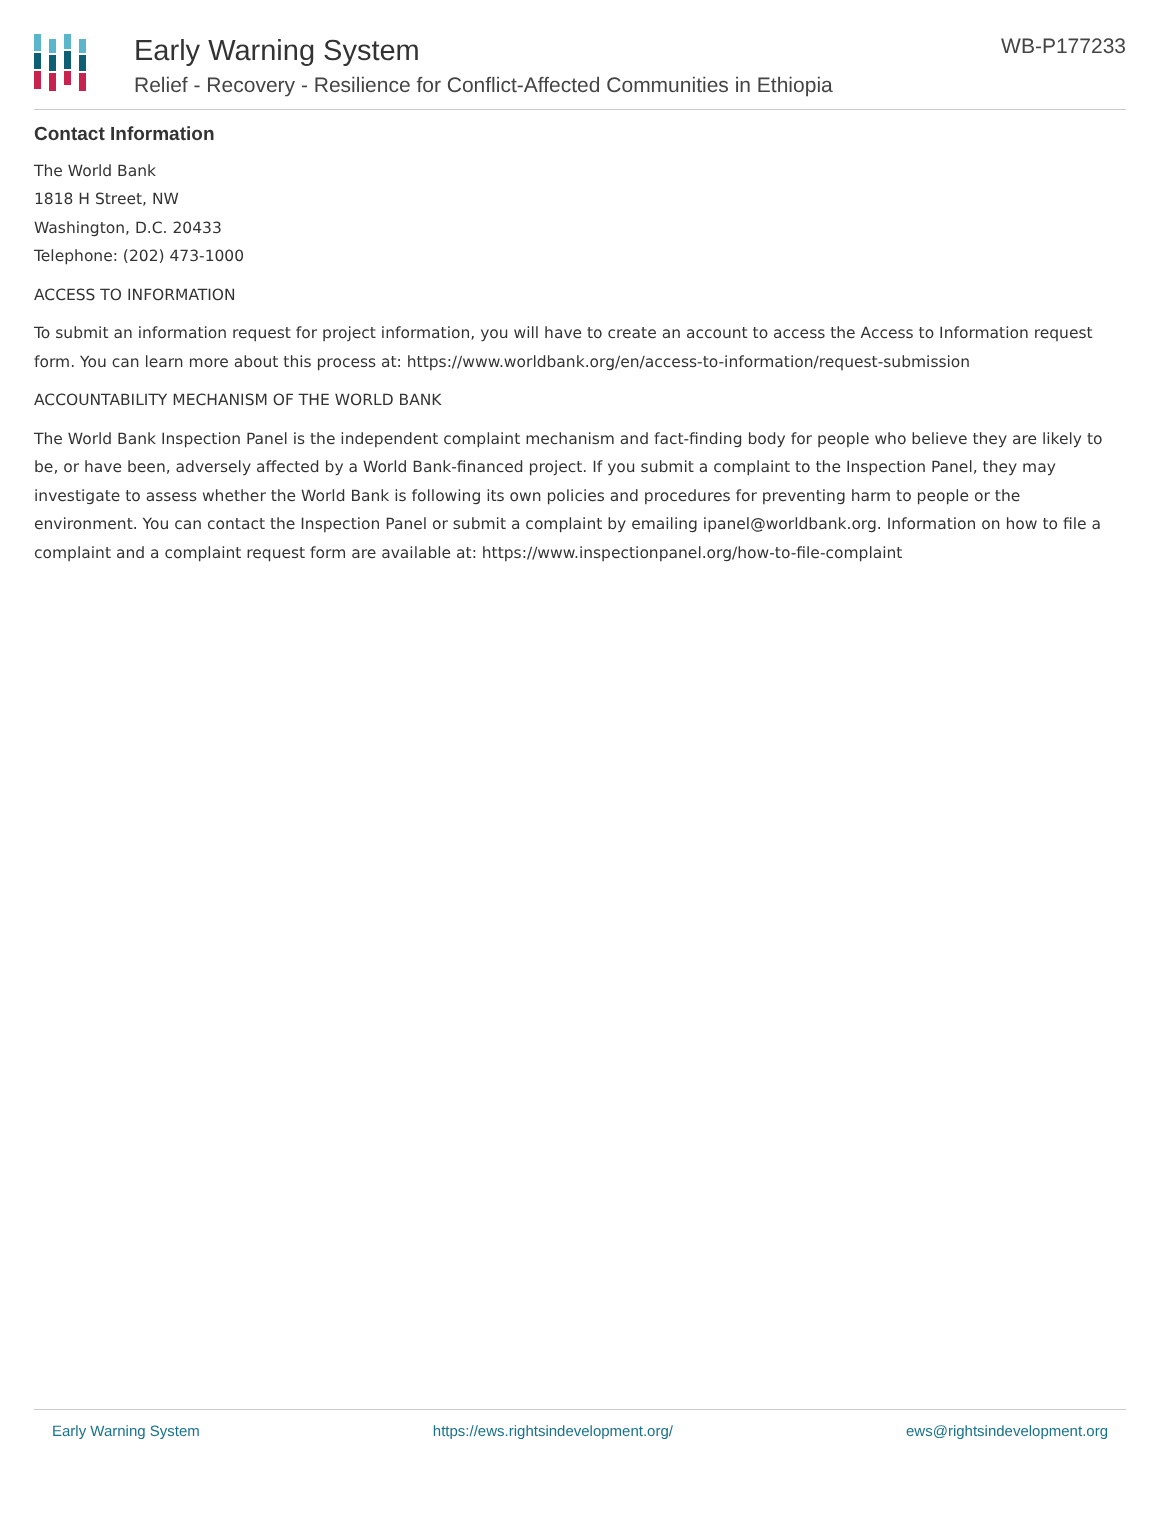Early Warning System
Relief - Recovery - Resilience for Conflict-Affected Communities in Ethiopia
WB-P177233
Contact Information
The World Bank
1818 H Street, NW
Washington, D.C. 20433
Telephone: (202) 473-1000
ACCESS TO INFORMATION
To submit an information request for project information, you will have to create an account to access the Access to Information request form. You can learn more about this process at: https://www.worldbank.org/en/access-to-information/request-submission
ACCOUNTABILITY MECHANISM OF THE WORLD BANK
The World Bank Inspection Panel is the independent complaint mechanism and fact-finding body for people who believe they are likely to be, or have been, adversely affected by a World Bank-financed project. If you submit a complaint to the Inspection Panel, they may investigate to assess whether the World Bank is following its own policies and procedures for preventing harm to people or the environment. You can contact the Inspection Panel or submit a complaint by emailing ipanel@worldbank.org. Information on how to file a complaint and a complaint request form are available at: https://www.inspectionpanel.org/how-to-file-complaint
Early Warning System https://ews.rightsindevelopment.org/ ews@rightsindevelopment.org